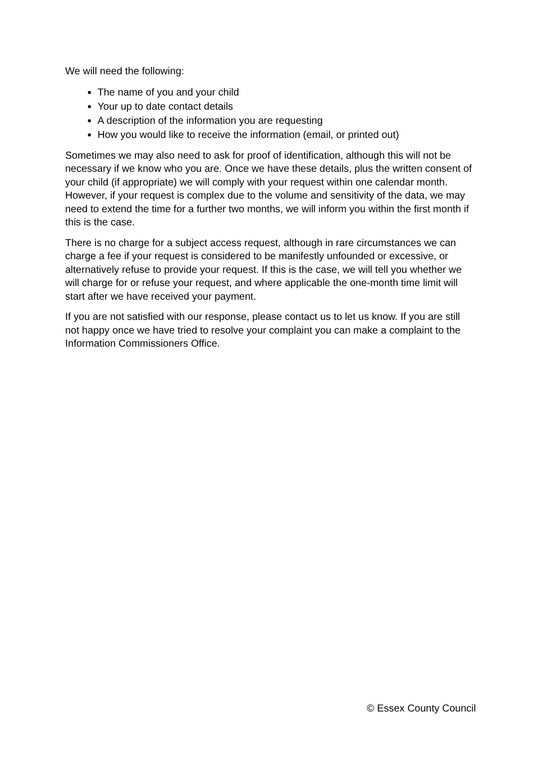We will need the following:
The name of you and your child
Your up to date contact details
A description of the information you are requesting
How you would like to receive the information (email, or printed out)
Sometimes we may also need to ask for proof of identification, although this will not be necessary if we know who you are. Once we have these details, plus the written consent of your child (if appropriate) we will comply with your request within one calendar month. However, if your request is complex due to the volume and sensitivity of the data, we may need to extend the time for a further two months, we will inform you within the first month if this is the case.
There is no charge for a subject access request, although in rare circumstances we can charge a fee if your request is considered to be manifestly unfounded or excessive, or alternatively refuse to provide your request. If this is the case, we will tell you whether we will charge for or refuse your request, and where applicable the one-month time limit will start after we have received your payment.
If you are not satisfied with our response, please contact us to let us know. If you are still not happy once we have tried to resolve your complaint you can make a complaint to the Information Commissioners Office.
© Essex County Council